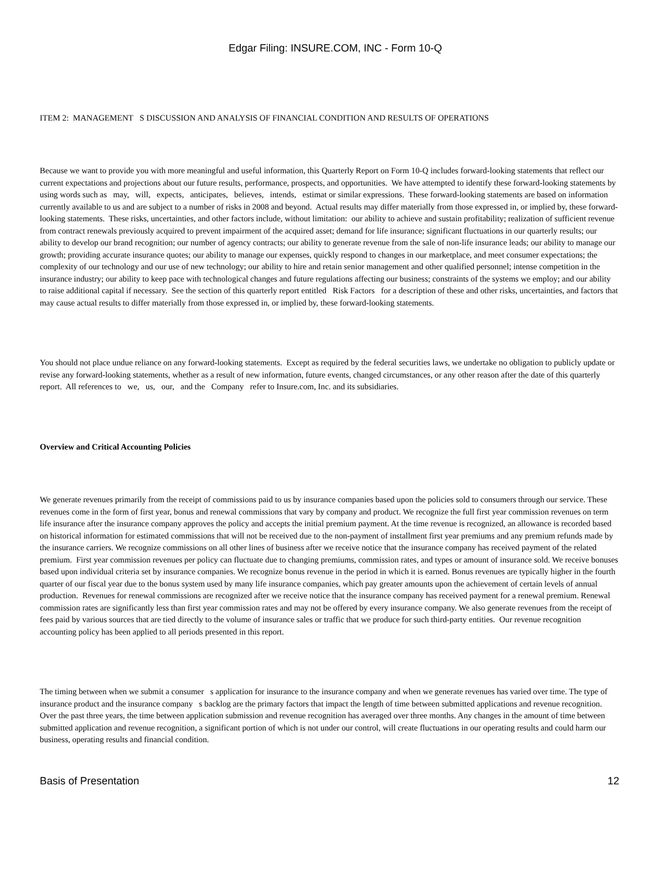Edgar Filing: INSURE.COM, INC - Form 10-Q
ITEM 2: MANAGEMENT S DISCUSSION AND ANALYSIS OF FINANCIAL CONDITION AND RESULTS OF OPERATIONS
Because we want to provide you with more meaningful and useful information, this Quarterly Report on Form 10-Q includes forward-looking statements that reflect our current expectations and projections about our future results, performance, prospects, and opportunities. We have attempted to identify these forward-looking statements by using words such as may, will, expects, anticipates, believes, intends, estimat or similar expressions. These forward-looking statements are based on information currently available to us and are subject to a number of risks in 2008 and beyond. Actual results may differ materially from those expressed in, or implied by, these forward-looking statements. These risks, uncertainties, and other factors include, without limitation: our ability to achieve and sustain profitability; realization of sufficient revenue from contract renewals previously acquired to prevent impairment of the acquired asset; demand for life insurance; significant fluctuations in our quarterly results; our ability to develop our brand recognition; our number of agency contracts; our ability to generate revenue from the sale of non-life insurance leads; our ability to manage our growth; providing accurate insurance quotes; our ability to manage our expenses, quickly respond to changes in our marketplace, and meet consumer expectations; the complexity of our technology and our use of new technology; our ability to hire and retain senior management and other qualified personnel; intense competition in the insurance industry; our ability to keep pace with technological changes and future regulations affecting our business; constraints of the systems we employ; and our ability to raise additional capital if necessary. See the section of this quarterly report entitled Risk Factors for a description of these and other risks, uncertainties, and factors that may cause actual results to differ materially from those expressed in, or implied by, these forward-looking statements.
You should not place undue reliance on any forward-looking statements. Except as required by the federal securities laws, we undertake no obligation to publicly update or revise any forward-looking statements, whether as a result of new information, future events, changed circumstances, or any other reason after the date of this quarterly report. All references to we, us, our, and the Company refer to Insure.com, Inc. and its subsidiaries.
Overview and Critical Accounting Policies
We generate revenues primarily from the receipt of commissions paid to us by insurance companies based upon the policies sold to consumers through our service. These revenues come in the form of first year, bonus and renewal commissions that vary by company and product. We recognize the full first year commission revenues on term life insurance after the insurance company approves the policy and accepts the initial premium payment. At the time revenue is recognized, an allowance is recorded based on historical information for estimated commissions that will not be received due to the non-payment of installment first year premiums and any premium refunds made by the insurance carriers. We recognize commissions on all other lines of business after we receive notice that the insurance company has received payment of the related premium. First year commission revenues per policy can fluctuate due to changing premiums, commission rates, and types or amount of insurance sold. We receive bonuses based upon individual criteria set by insurance companies. We recognize bonus revenue in the period in which it is earned. Bonus revenues are typically higher in the fourth quarter of our fiscal year due to the bonus system used by many life insurance companies, which pay greater amounts upon the achievement of certain levels of annual production. Revenues for renewal commissions are recognized after we receive notice that the insurance company has received payment for a renewal premium. Renewal commission rates are significantly less than first year commission rates and may not be offered by every insurance company. We also generate revenues from the receipt of fees paid by various sources that are tied directly to the volume of insurance sales or traffic that we produce for such third-party entities. Our revenue recognition accounting policy has been applied to all periods presented in this report.
The timing between when we submit a consumer s application for insurance to the insurance company and when we generate revenues has varied over time. The type of insurance product and the insurance company s backlog are the primary factors that impact the length of time between submitted applications and revenue recognition. Over the past three years, the time between application submission and revenue recognition has averaged over three months. Any changes in the amount of time between submitted application and revenue recognition, a significant portion of which is not under our control, will create fluctuations in our operating results and could harm our business, operating results and financial condition.
Basis of Presentation 12